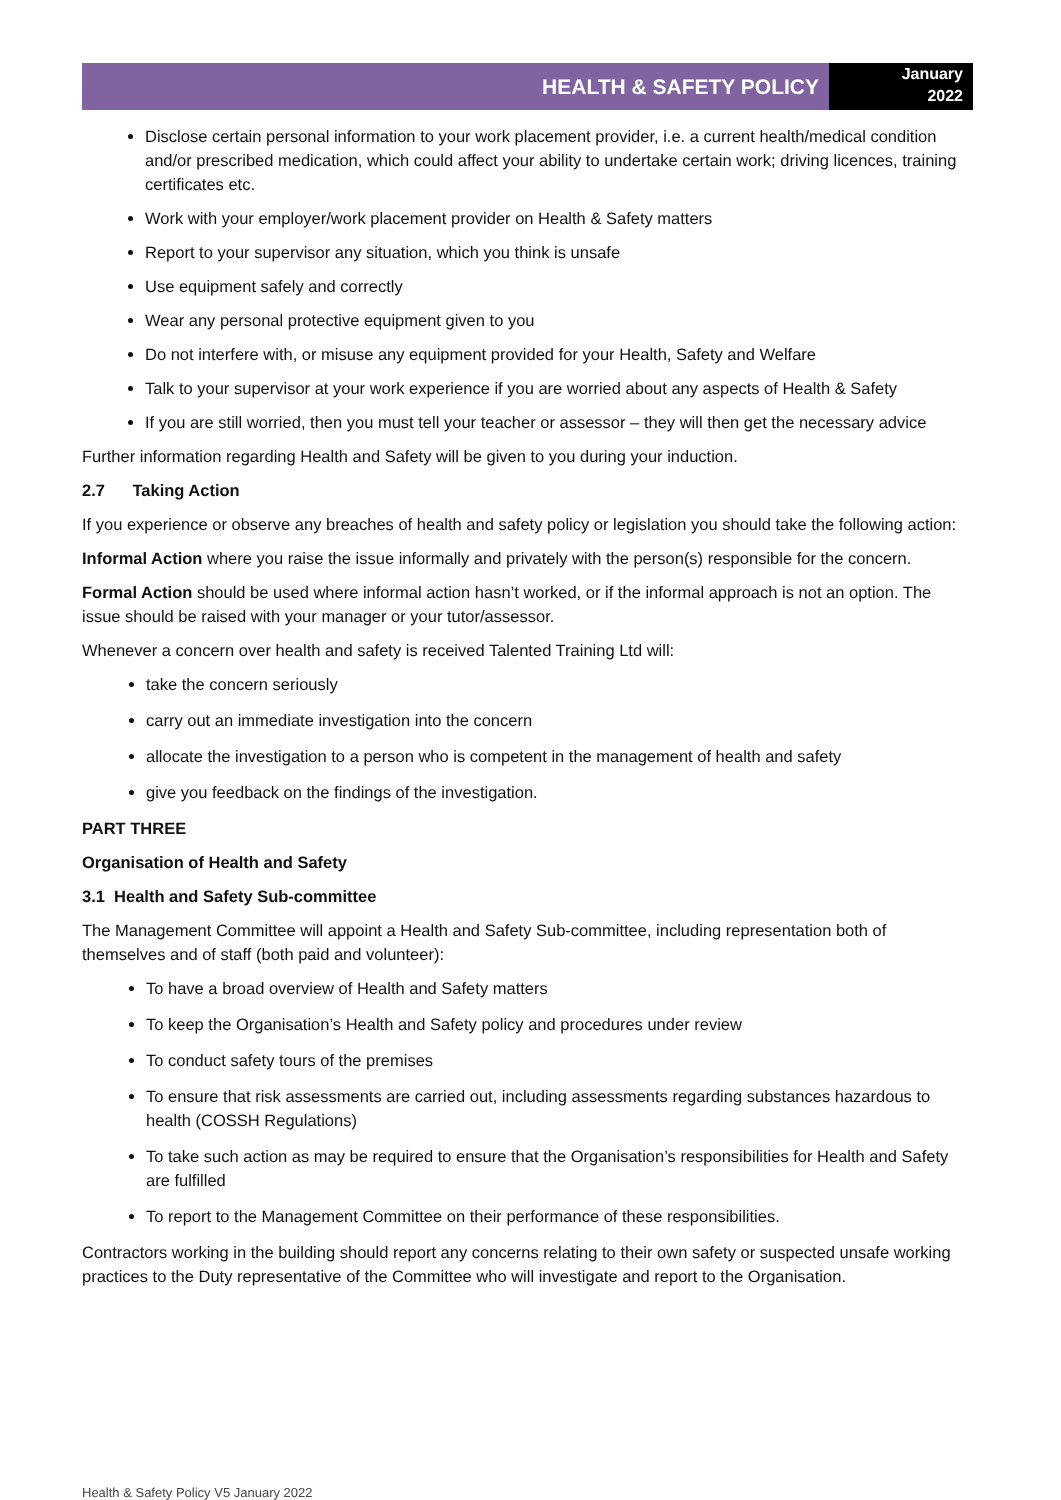HEALTH & SAFETY POLICY
January
2022
Disclose certain personal information to your work placement provider, i.e. a current health/medical condition and/or prescribed medication, which could affect your ability to undertake certain work; driving licences, training certificates etc.
Work with your employer/work placement provider on Health & Safety matters
Report to your supervisor any situation, which you think is unsafe
Use equipment safely and correctly
Wear any personal protective equipment given to you
Do not interfere with, or misuse any equipment provided for your Health, Safety and Welfare
Talk to your supervisor at your work experience if you are worried about any aspects of Health & Safety
If you are still worried, then you must tell your teacher or assessor – they will then get the necessary advice
Further information regarding Health and Safety will be given to you during your induction.
2.7 Taking Action
If you experience or observe any breaches of health and safety policy or legislation you should take the following action:
Informal Action where you raise the issue informally and privately with the person(s) responsible for the concern.
Formal Action should be used where informal action hasn’t worked, or if the informal approach is not an option. The issue should be raised with your manager or your tutor/assessor.
Whenever a concern over health and safety is received Talented Training Ltd will:
take the concern seriously
carry out an immediate investigation into the concern
allocate the investigation to a person who is competent in the management of health and safety
give you feedback on the findings of the investigation.
PART THREE
Organisation of Health and Safety
3.1 Health and Safety Sub-committee
The Management Committee will appoint a Health and Safety Sub-committee, including representation both of themselves and of staff (both paid and volunteer):
To have a broad overview of Health and Safety matters
To keep the Organisation’s Health and Safety policy and procedures under review
To conduct safety tours of the premises
To ensure that risk assessments are carried out, including assessments regarding substances hazardous to health (COSSH Regulations)
To take such action as may be required to ensure that the Organisation’s responsibilities for Health and Safety are fulfilled
To report to the Management Committee on their performance of these responsibilities.
Contractors working in the building should report any concerns relating to their own safety or suspected unsafe working practices to the Duty representative of the Committee who will investigate and report to the Organisation.
Health & Safety Policy V5 January 2022